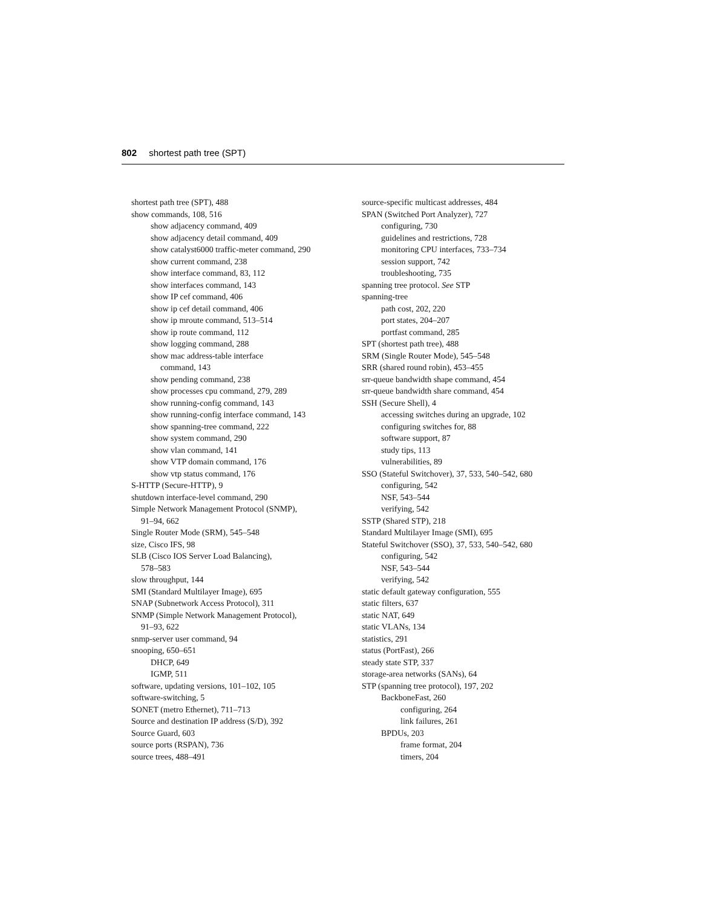802 shortest path tree (SPT)
shortest path tree (SPT), 488
show commands, 108, 516
show adjacency command, 409
show adjacency detail command, 409
show catalyst6000 traffic-meter command, 290
show current command, 238
show interface command, 83, 112
show interfaces command, 143
show IP cef command, 406
show ip cef detail command, 406
show ip mroute command, 513–514
show ip route command, 112
show logging command, 288
show mac address-table interface
command, 143
show pending command, 238
show processes cpu command, 279, 289
show running-config command, 143
show running-config interface command, 143
show spanning-tree command, 222
show system command, 290
show vlan command, 141
show VTP domain command, 176
show vtp status command, 176
S-HTTP (Secure-HTTP), 9
shutdown interface-level command, 290
Simple Network Management Protocol (SNMP),
91–94, 662
Single Router Mode (SRM), 545–548
size, Cisco IFS, 98
SLB (Cisco IOS Server Load Balancing),
578–583
slow throughput, 144
SMI (Standard Multilayer Image), 695
SNAP (Subnetwork Access Protocol), 311
SNMP (Simple Network Management Protocol),
91–93, 622
snmp-server user command, 94
snooping, 650–651
DHCP, 649
IGMP, 511
software, updating versions, 101–102, 105
software-switching, 5
SONET (metro Ethernet), 711–713
Source and destination IP address (S/D), 392
Source Guard, 603
source ports (RSPAN), 736
source trees, 488–491
source-specific multicast addresses, 484
SPAN (Switched Port Analyzer), 727
configuring, 730
guidelines and restrictions, 728
monitoring CPU interfaces, 733–734
session support, 742
troubleshooting, 735
spanning tree protocol. See STP
spanning-tree
path cost, 202, 220
port states, 204–207
portfast command, 285
SPT (shortest path tree), 488
SRM (Single Router Mode), 545–548
SRR (shared round robin), 453–455
srr-queue bandwidth shape command, 454
srr-queue bandwidth share command, 454
SSH (Secure Shell), 4
accessing switches during an upgrade, 102
configuring switches for, 88
software support, 87
study tips, 113
vulnerabilities, 89
SSO (Stateful Switchover), 37, 533, 540–542, 680
configuring, 542
NSF, 543–544
verifying, 542
SSTP (Shared STP), 218
Standard Multilayer Image (SMI), 695
Stateful Switchover (SSO), 37, 533, 540–542, 680
configuring, 542
NSF, 543–544
verifying, 542
static default gateway configuration, 555
static filters, 637
static NAT, 649
static VLANs, 134
statistics, 291
status (PortFast), 266
steady state STP, 337
storage-area networks (SANs), 64
STP (spanning tree protocol), 197, 202
BackboneFast, 260
configuring, 264
link failures, 261
BPDUs, 203
frame format, 204
timers, 204